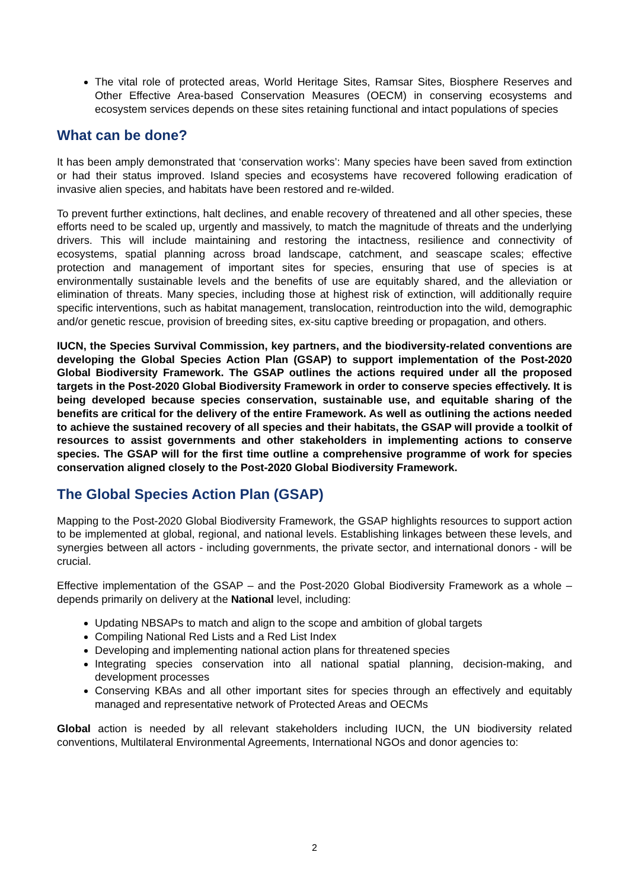The vital role of protected areas, World Heritage Sites, Ramsar Sites, Biosphere Reserves and Other Effective Area-based Conservation Measures (OECM) in conserving ecosystems and ecosystem services depends on these sites retaining functional and intact populations of species
What can be done?
It has been amply demonstrated that ‘conservation works’: Many species have been saved from extinction or had their status improved. Island species and ecosystems have recovered following eradication of invasive alien species, and habitats have been restored and re-wilded.
To prevent further extinctions, halt declines, and enable recovery of threatened and all other species, these efforts need to be scaled up, urgently and massively, to match the magnitude of threats and the underlying drivers. This will include maintaining and restoring the intactness, resilience and connectivity of ecosystems, spatial planning across broad landscape, catchment, and seascape scales; effective protection and management of important sites for species, ensuring that use of species is at environmentally sustainable levels and the benefits of use are equitably shared, and the alleviation or elimination of threats. Many species, including those at highest risk of extinction, will additionally require specific interventions, such as habitat management, translocation, reintroduction into the wild, demographic and/or genetic rescue, provision of breeding sites, ex-situ captive breeding or propagation, and others.
IUCN, the Species Survival Commission, key partners, and the biodiversity-related conventions are developing the Global Species Action Plan (GSAP) to support implementation of the Post-2020 Global Biodiversity Framework. The GSAP outlines the actions required under all the proposed targets in the Post-2020 Global Biodiversity Framework in order to conserve species effectively. It is being developed because species conservation, sustainable use, and equitable sharing of the benefits are critical for the delivery of the entire Framework. As well as outlining the actions needed to achieve the sustained recovery of all species and their habitats, the GSAP will provide a toolkit of resources to assist governments and other stakeholders in implementing actions to conserve species. The GSAP will for the first time outline a comprehensive programme of work for species conservation aligned closely to the Post-2020 Global Biodiversity Framework.
The Global Species Action Plan (GSAP)
Mapping to the Post-2020 Global Biodiversity Framework, the GSAP highlights resources to support action to be implemented at global, regional, and national levels. Establishing linkages between these levels, and synergies between all actors - including governments, the private sector, and international donors - will be crucial.
Effective implementation of the GSAP – and the Post-2020 Global Biodiversity Framework as a whole – depends primarily on delivery at the National level, including:
Updating NBSAPs to match and align to the scope and ambition of global targets
Compiling National Red Lists and a Red List Index
Developing and implementing national action plans for threatened species
Integrating species conservation into all national spatial planning, decision-making, and development processes
Conserving KBAs and all other important sites for species through an effectively and equitably managed and representative network of Protected Areas and OECMs
Global action is needed by all relevant stakeholders including IUCN, the UN biodiversity related conventions, Multilateral Environmental Agreements, International NGOs and donor agencies to:
2